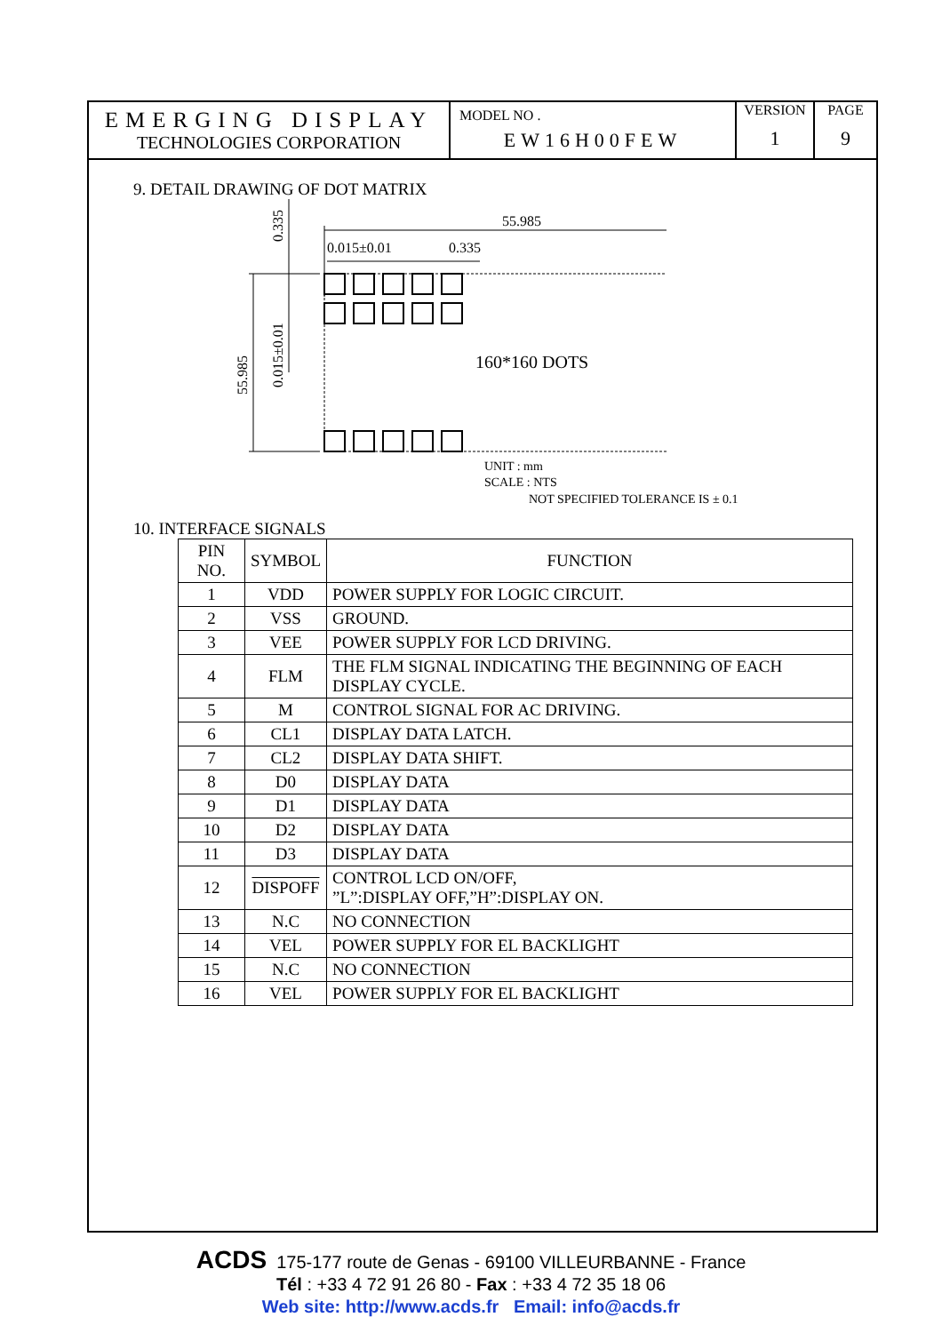EMERGING DISPLAY
TECHNOLOGIES CORPORATION
MODEL NO .
EW16H00FEW
VERSION
1
PAGE
9
9. DETAIL DRAWING OF DOT MATRIX
55.985
0.015±0.01
0.335
160*160 DOTS
55.985
0.015±0.01
0.335
UNIT : mm
SCALE : NTS
NOT SPECIFIED TOLERANCE IS ± 0.1
10. INTERFACE SIGNALS
| PIN NO. | SYMBOL | FUNCTION |
| --- | --- | --- |
| 1 | VDD | POWER SUPPLY FOR LOGIC CIRCUIT. |
| 2 | VSS | GROUND. |
| 3 | VEE | POWER SUPPLY FOR LCD DRIVING. |
| 4 | FLM | THE FLM SIGNAL INDICATING THE BEGINNING OF EACH DISPLAY CYCLE. |
| 5 | M | CONTROL SIGNAL FOR AC DRIVING. |
| 6 | CL1 | DISPLAY DATA LATCH. |
| 7 | CL2 | DISPLAY DATA SHIFT. |
| 8 | D0 | DISPLAY DATA |
| 9 | D1 | DISPLAY DATA |
| 10 | D2 | DISPLAY DATA |
| 11 | D3 | DISPLAY DATA |
| 12 | DISPOFF | CONTROL LCD ON/OFF, ”L”:DISPLAY OFF,”H”:DISPLAY ON. |
| 13 | N.C | NO CONNECTION |
| 14 | VEL | POWER SUPPLY FOR EL BACKLIGHT |
| 15 | N.C | NO CONNECTION |
| 16 | VEL | POWER SUPPLY FOR EL BACKLIGHT |
ACDS 175-177 route de Genas - 69100 VILLEURBANNE - France
Tél : +33 4 72 91 26 80 - Fax : +33 4 72 35 18 06
Web site: http://www.acds.fr Email: info@acds.fr